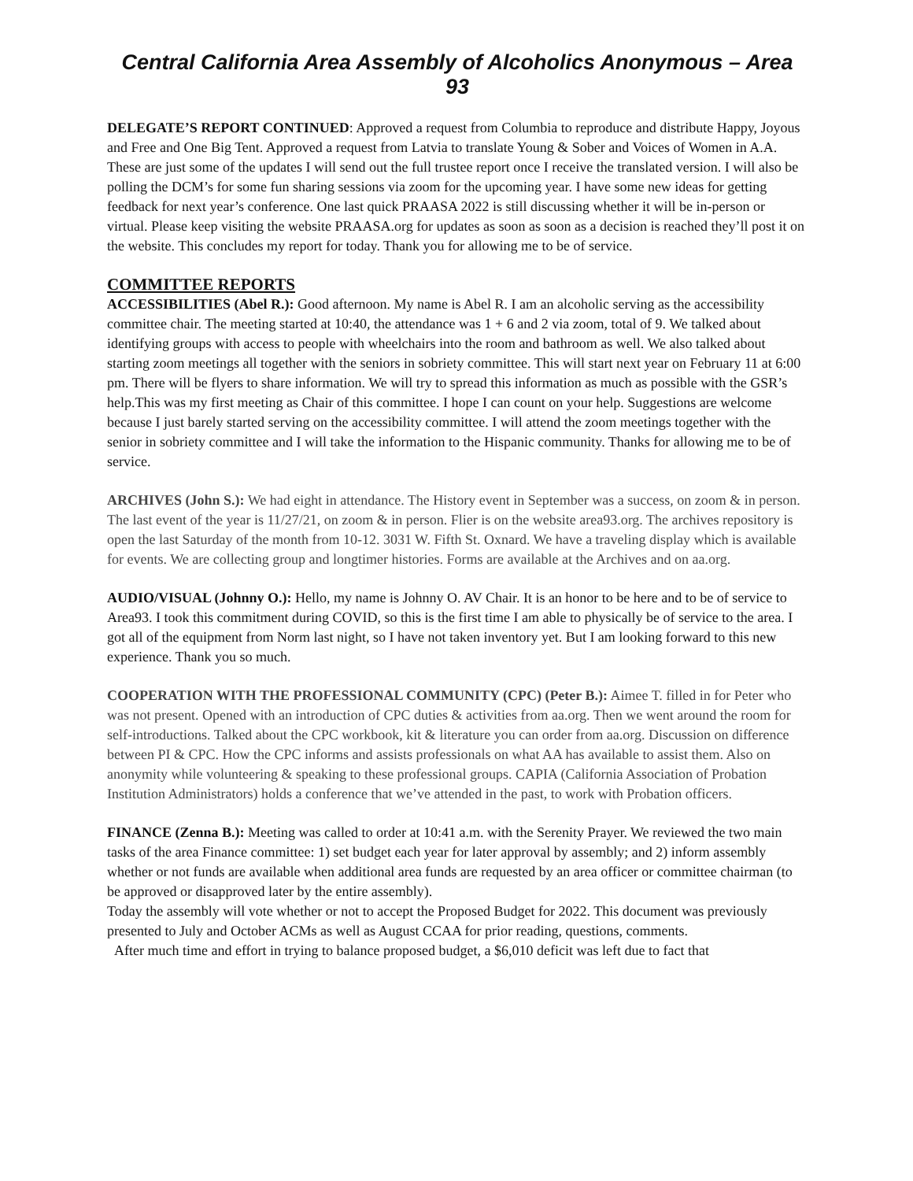Central California Area Assembly of Alcoholics Anonymous – Area 93
DELEGATE’S REPORT CONTINUED: Approved a request from Columbia to reproduce and distribute Happy, Joyous and Free and One Big Tent. Approved a request from Latvia to translate Young & Sober and Voices of Women in A.A. These are just some of the updates I will send out the full trustee report once I receive the translated version. I will also be polling the DCM’s for some fun sharing sessions via zoom for the upcoming year. I have some new ideas for getting feedback for next year’s conference. One last quick PRAASA 2022 is still discussing whether it will be in-person or virtual. Please keep visiting the website PRAASA.org for updates as soon as soon as a decision is reached they’ll post it on the website. This concludes my report for today. Thank you for allowing me to be of service.
COMMITTEE REPORTS
ACCESSIBILITIES (Abel R.): Good afternoon. My name is Abel R. I am an alcoholic serving as the accessibility committee chair. The meeting started at 10:40, the attendance was 1 + 6 and 2 via zoom, total of 9. We talked about identifying groups with access to people with wheelchairs into the room and bathroom as well. We also talked about starting zoom meetings all together with the seniors in sobriety committee. This will start next year on February 11 at 6:00 pm. There will be flyers to share information. We will try to spread this information as much as possible with the GSR’s help.This was my first meeting as Chair of this committee. I hope I can count on your help. Suggestions are welcome because I just barely started serving on the accessibility committee. I will attend the zoom meetings together with the senior in sobriety committee and I will take the information to the Hispanic community. Thanks for allowing me to be of service.
ARCHIVES (John S.): We had eight in attendance. The History event in September was a success, on zoom & in person. The last event of the year is 11/27/21, on zoom & in person. Flier is on the website area93.org. The archives repository is open the last Saturday of the month from 10-12. 3031 W. Fifth St. Oxnard. We have a traveling display which is available for events. We are collecting group and longtimer histories. Forms are available at the Archives and on aa.org.
AUDIO/VISUAL (Johnny O.): Hello, my name is Johnny O. AV Chair. It is an honor to be here and to be of service to Area93. I took this commitment during COVID, so this is the first time I am able to physically be of service to the area. I got all of the equipment from Norm last night, so I have not taken inventory yet. But I am looking forward to this new experience. Thank you so much.
COOPERATION WITH THE PROFESSIONAL COMMUNITY (CPC) (Peter B.): Aimee T. filled in for Peter who was not present. Opened with an introduction of CPC duties & activities from aa.org. Then we went around the room for self-introductions. Talked about the CPC workbook, kit & literature you can order from aa.org. Discussion on difference between PI & CPC. How the CPC informs and assists professionals on what AA has available to assist them. Also on anonymity while volunteering & speaking to these professional groups. CAPIA (California Association of Probation Institution Administrators) holds a conference that we’ve attended in the past, to work with Probation officers.
FINANCE (Zenna B.): Meeting was called to order at 10:41 a.m. with the Serenity Prayer. We reviewed the two main tasks of the area Finance committee: 1) set budget each year for later approval by assembly; and 2) inform assembly whether or not funds are available when additional area funds are requested by an area officer or committee chairman (to be approved or disapproved later by the entire assembly).
Today the assembly will vote whether or not to accept the Proposed Budget for 2022. This document was previously presented to July and October ACMs as well as August CCAA for prior reading, questions, comments.
After much time and effort in trying to balance proposed budget, a $6,010 deficit was left due to fact that